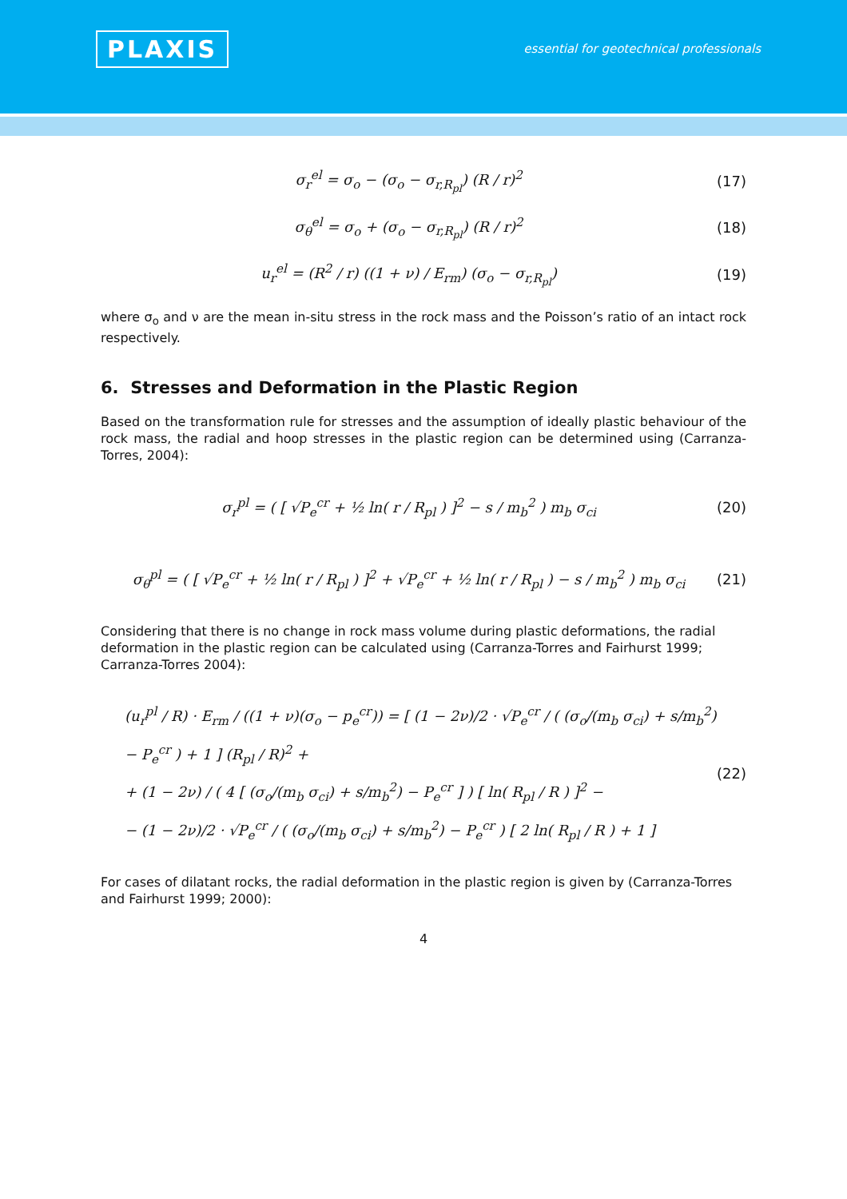PLAXIS
essential for geotechnical professionals
σ<sub>r</sub><sup>el</sup> = σ<sub>o</sub> − (σ<sub>o</sub> − σ<sub>r,R<sub>pl</sub></sub>) (R / r)<sup>2</sup> (17)
σ<sub>θ</sub><sup>el</sup> = σ<sub>o</sub> + (σ<sub>o</sub> − σ<sub>r,R<sub>pl</sub></sub>) (R / r)<sup>2</sup> (18)
u<sub>r</sub><sup>el</sup> = (R<sup>2</sup> / r) ((1 + ν) / E<sub>rm</sub>) (σ<sub>o</sub> − σ<sub>r,R<sub>pl</sub></sub>) (19)
where σ<sub>o</sub> and ν are the mean in-situ stress in the rock mass and the Poisson’s ratio of an intact rock respectively.
6. Stresses and Deformation in the Plastic Region
Based on the transformation rule for stresses and the assumption of ideally plastic behaviour of the rock mass, the radial and hoop stresses in the plastic region can be determined using (Carranza-Torres, 2004):
σ<sub>r</sub><sup>pl</sup> = ( [ √P<sub>e</sub><sup>cr</sup> + ½ ln( r / R<sub>pl</sub> ) ]<sup>2</sup> − s / m<sub>b</sub><sup>2</sup> ) m<sub>b</sub> σ<sub>ci</sub> (20)
σ<sub>θ</sub><sup>pl</sup> = ( [ √P<sub>e</sub><sup>cr</sup> + ½ ln( r / R<sub>pl</sub> ) ]<sup>2</sup> + √P<sub>e</sub><sup>cr</sup> + ½ ln( r / R<sub>pl</sub> ) − s / m<sub>b</sub><sup>2</sup> ) m<sub>b</sub> σ<sub>ci</sub> (21)
Considering that there is no change in rock mass volume during plastic deformations, the radial deformation in the plastic region can be calculated using (Carranza-Torres and Fairhurst 1999; Carranza-Torres 2004):
(u<sub>r</sub><sup>pl</sup> / R) · E<sub>rm</sub> / ((1 + ν)(σ<sub>o</sub> − p<sub>e</sub><sup>cr</sup>)) = [ (1 − 2ν)/2 · √P<sub>e</sub><sup>cr</sup> / ( (σ<sub>o</sub>/(m<sub>b</sub> σ<sub>ci</sub>) + s/m<sub>b</sub><sup>2</sup>) − P<sub>e</sub><sup>cr</sup> ) + 1 ] (R<sub>pl</sub> / R)<sup>2</sup> +
+ (1 − 2ν) / ( 4 [ (σ<sub>o</sub>/(m<sub>b</sub> σ<sub>ci</sub>) + s/m<sub>b</sub><sup>2</sup>) − P<sub>e</sub><sup>cr</sup> ] ) [ ln( R<sub>pl</sub> / R ) ]<sup>2</sup> −
− (1 − 2ν)/2 · √P<sub>e</sub><sup>cr</sup> / ( (σ<sub>o</sub>/(m<sub>b</sub> σ<sub>ci</sub>) + s/m<sub>b</sub><sup>2</sup>) − P<sub>e</sub><sup>cr</sup> ) [ 2 ln( R<sub>pl</sub> / R ) + 1 ] (22)
For cases of dilatant rocks, the radial deformation in the plastic region is given by (Carranza-Torres and Fairhurst 1999; 2000):
4